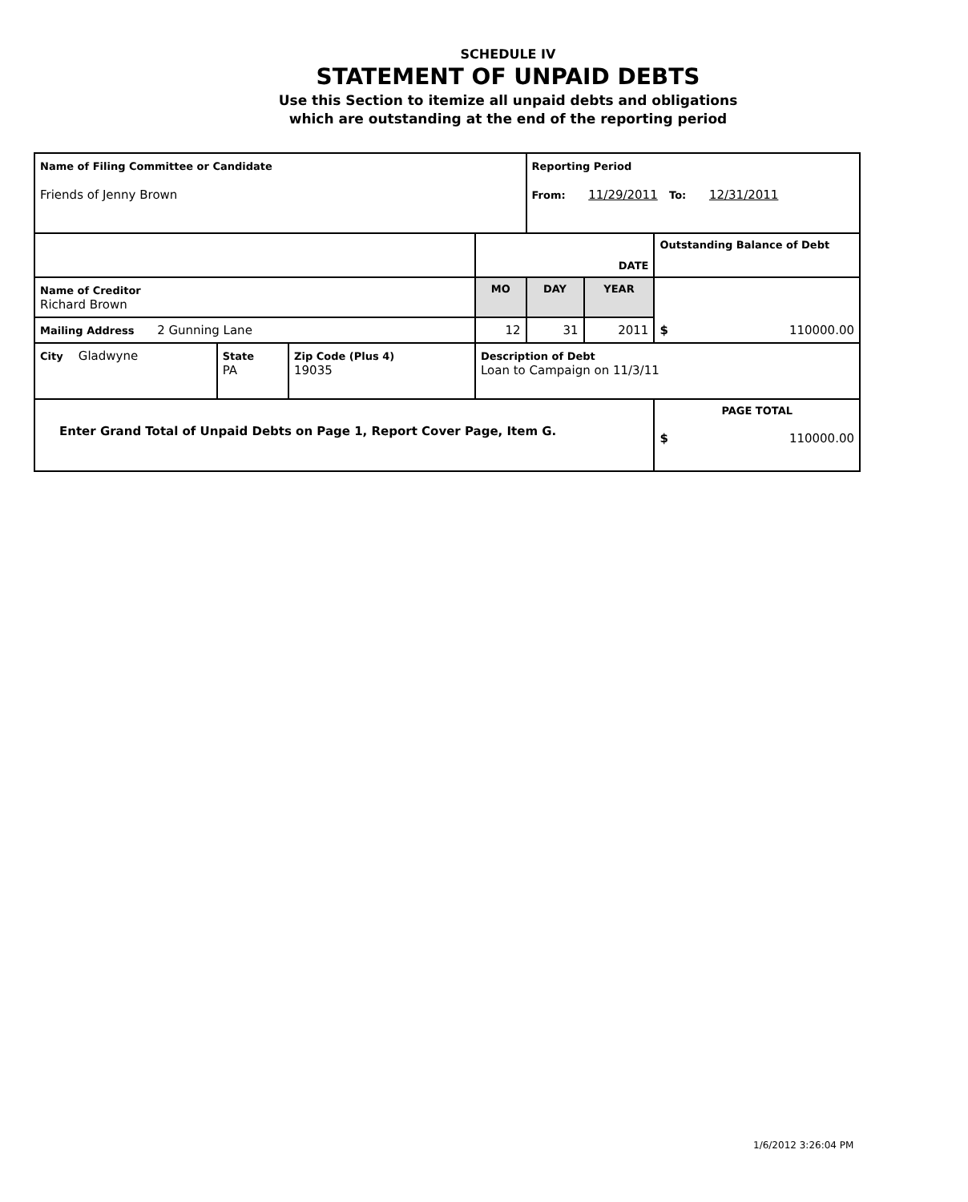SCHEDULE IV
STATEMENT OF UNPAID DEBTS
Use this Section to itemize all unpaid debts and obligations
which are outstanding at the end of the reporting period
| Name of Filing Committee or Candidate Friends of Jenny Brown | | | | Reporting Period From: 11/29/2011 To: 12/31/2011 | | | |
| | | | DATE | | | | Outstanding Balance of Debt |
| Name of Creditor Richard Brown | | | MO | DAY | YEAR | $ 110000.00 | |
| Mailing Address 2 Gunning Lane | | | 12 | 31 | 2011 | | |
| City Gladwyne | State PA | Zip Code (Plus 4) 19035 | Description of Debt Loan to Campaign on 11/3/11 | | | | |
| Enter Grand Total of Unpaid Debts on Page 1, Report Cover Page, Item G. | | | | | | PAGE TOTAL $ 110000.00 | |
1/6/2012 3:26:04 PM